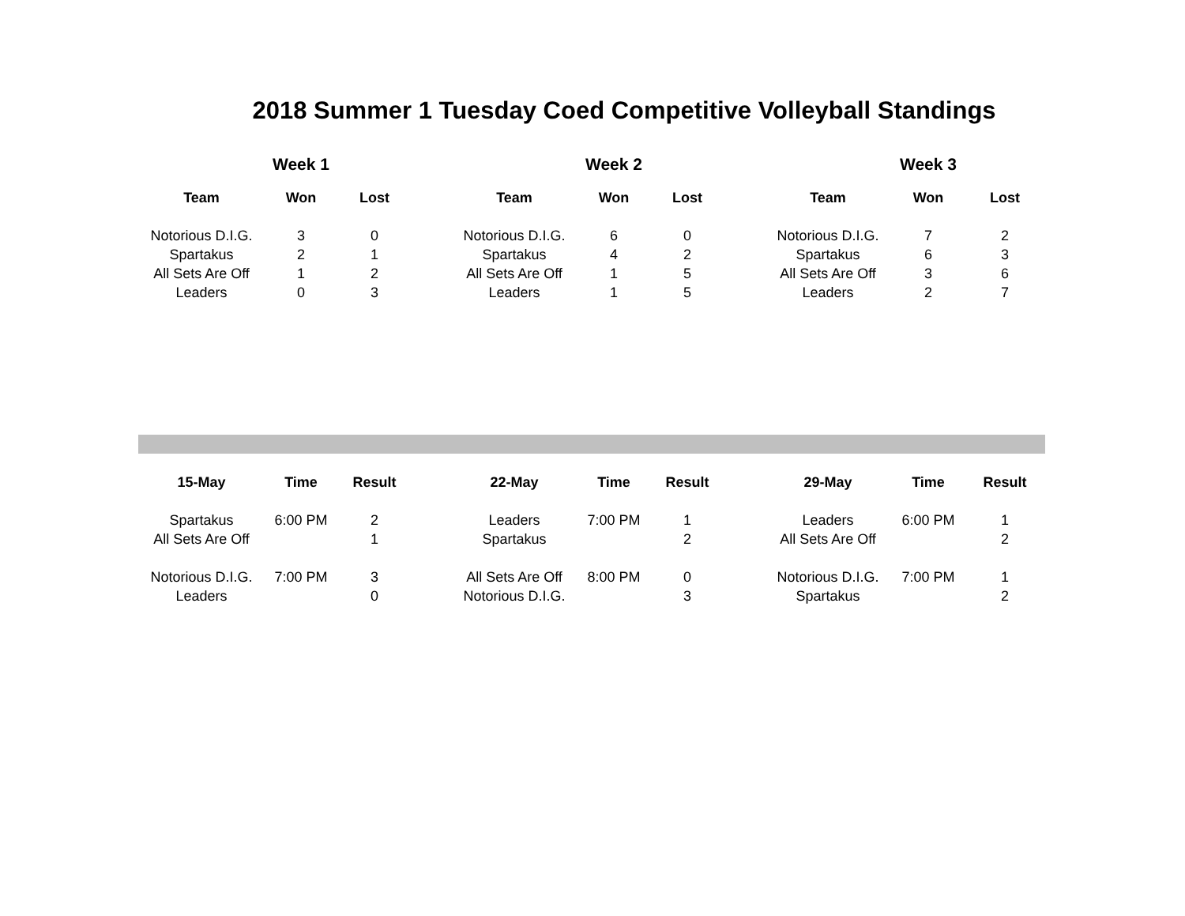2018 Summer 1 Tuesday Coed Competitive Volleyball Standings
| | Week 1 | | | | Week 2 | | | | Week 3 | |
| --- | --- | --- | --- | --- | --- | --- | --- | --- | --- | --- |
| Team | Won | Lost | | Team | Won | Lost | | Team | Won | Lost |
| Notorious D.I.G. | 3 | 0 | | Notorious D.I.G. | 6 | 0 | | Notorious D.I.G. | 7 | 2 |
| Spartakus | 2 | 1 | | Spartakus | 4 | 2 | | Spartakus | 6 | 3 |
| All Sets Are Off | 1 | 2 | | All Sets Are Off | 1 | 5 | | All Sets Are Off | 3 | 6 |
| Leaders | 0 | 3 | | Leaders | 1 | 5 | | Leaders | 2 | 7 |
| 15-May | Time | Result | | 22-May | Time | Result | | 29-May | Time | Result |
| --- | --- | --- | --- | --- | --- | --- | --- | --- | --- | --- |
| Spartakus | 6:00 PM | 2 | | Leaders | 7:00 PM | 1 | | Leaders | 6:00 PM | 1 |
| All Sets Are Off | | 1 | | Spartakus | | 2 | | All Sets Are Off | | 2 |
| Notorious D.I.G. | 7:00 PM | 3 | | All Sets Are Off | 8:00 PM | 0 | | Notorious D.I.G. | 7:00 PM | 1 |
| Leaders | | 0 | | Notorious D.I.G. | | 3 | | Spartakus | | 2 |